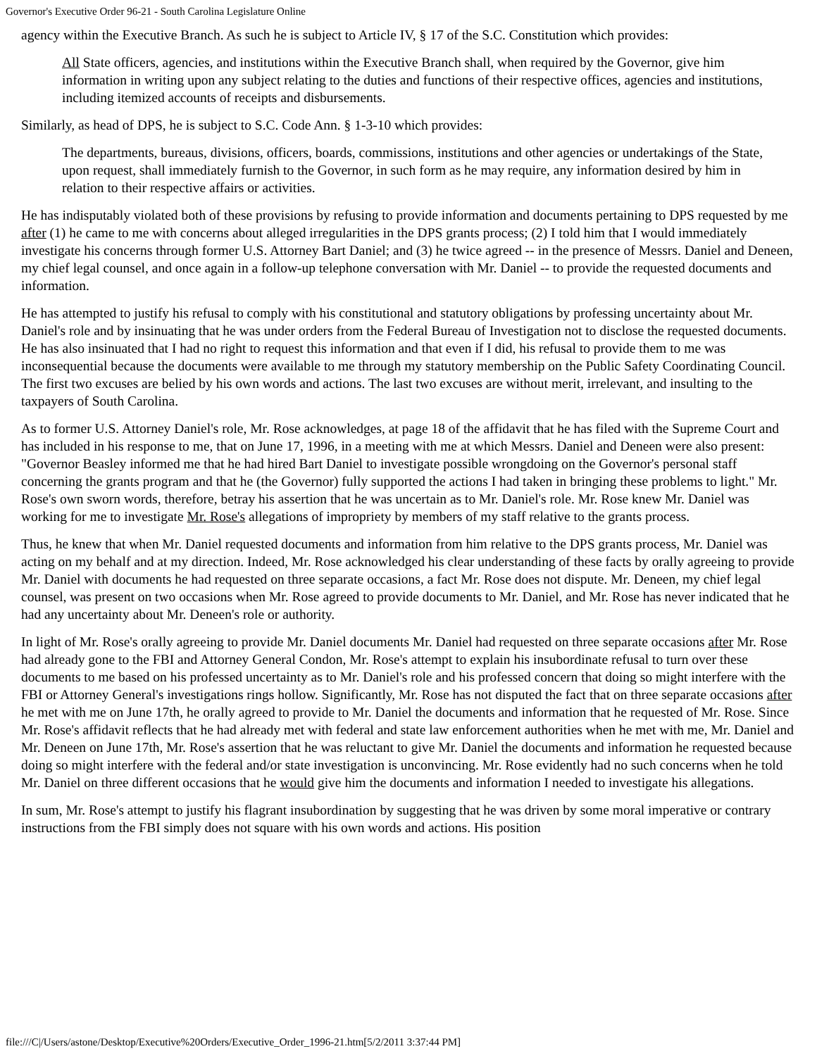Governor's Executive Order 96-21 - South Carolina Legislature Online
agency within the Executive Branch. As such he is subject to Article IV, § 17 of the S.C. Constitution which provides:
All State officers, agencies, and institutions within the Executive Branch shall, when required by the Governor, give him information in writing upon any subject relating to the duties and functions of their respective offices, agencies and institutions, including itemized accounts of receipts and disbursements.
Similarly, as head of DPS, he is subject to S.C. Code Ann. § 1-3-10 which provides:
The departments, bureaus, divisions, officers, boards, commissions, institutions and other agencies or undertakings of the State, upon request, shall immediately furnish to the Governor, in such form as he may require, any information desired by him in relation to their respective affairs or activities.
He has indisputably violated both of these provisions by refusing to provide information and documents pertaining to DPS requested by me after (1) he came to me with concerns about alleged irregularities in the DPS grants process; (2) I told him that I would immediately investigate his concerns through former U.S. Attorney Bart Daniel; and (3) he twice agreed -- in the presence of Messrs. Daniel and Deneen, my chief legal counsel, and once again in a follow-up telephone conversation with Mr. Daniel -- to provide the requested documents and information.
He has attempted to justify his refusal to comply with his constitutional and statutory obligations by professing uncertainty about Mr. Daniel's role and by insinuating that he was under orders from the Federal Bureau of Investigation not to disclose the requested documents. He has also insinuated that I had no right to request this information and that even if I did, his refusal to provide them to me was inconsequential because the documents were available to me through my statutory membership on the Public Safety Coordinating Council. The first two excuses are belied by his own words and actions. The last two excuses are without merit, irrelevant, and insulting to the taxpayers of South Carolina.
As to former U.S. Attorney Daniel's role, Mr. Rose acknowledges, at page 18 of the affidavit that he has filed with the Supreme Court and has included in his response to me, that on June 17, 1996, in a meeting with me at which Messrs. Daniel and Deneen were also present: "Governor Beasley informed me that he had hired Bart Daniel to investigate possible wrongdoing on the Governor's personal staff concerning the grants program and that he (the Governor) fully supported the actions I had taken in bringing these problems to light." Mr. Rose's own sworn words, therefore, betray his assertion that he was uncertain as to Mr. Daniel's role. Mr. Rose knew Mr. Daniel was working for me to investigate Mr. Rose's allegations of impropriety by members of my staff relative to the grants process.
Thus, he knew that when Mr. Daniel requested documents and information from him relative to the DPS grants process, Mr. Daniel was acting on my behalf and at my direction. Indeed, Mr. Rose acknowledged his clear understanding of these facts by orally agreeing to provide Mr. Daniel with documents he had requested on three separate occasions, a fact Mr. Rose does not dispute. Mr. Deneen, my chief legal counsel, was present on two occasions when Mr. Rose agreed to provide documents to Mr. Daniel, and Mr. Rose has never indicated that he had any uncertainty about Mr. Deneen's role or authority.
In light of Mr. Rose's orally agreeing to provide Mr. Daniel documents Mr. Daniel had requested on three separate occasions after Mr. Rose had already gone to the FBI and Attorney General Condon, Mr. Rose's attempt to explain his insubordinate refusal to turn over these documents to me based on his professed uncertainty as to Mr. Daniel's role and his professed concern that doing so might interfere with the FBI or Attorney General's investigations rings hollow. Significantly, Mr. Rose has not disputed the fact that on three separate occasions after he met with me on June 17th, he orally agreed to provide to Mr. Daniel the documents and information that he requested of Mr. Rose. Since Mr. Rose's affidavit reflects that he had already met with federal and state law enforcement authorities when he met with me, Mr. Daniel and Mr. Deneen on June 17th, Mr. Rose's assertion that he was reluctant to give Mr. Daniel the documents and information he requested because doing so might interfere with the federal and/or state investigation is unconvincing. Mr. Rose evidently had no such concerns when he told Mr. Daniel on three different occasions that he would give him the documents and information I needed to investigate his allegations.
In sum, Mr. Rose's attempt to justify his flagrant insubordination by suggesting that he was driven by some moral imperative or contrary instructions from the FBI simply does not square with his own words and actions. His position
file:///C|/Users/astone/Desktop/Executive%20Orders/Executive_Order_1996-21.htm[5/2/2011 3:37:44 PM]